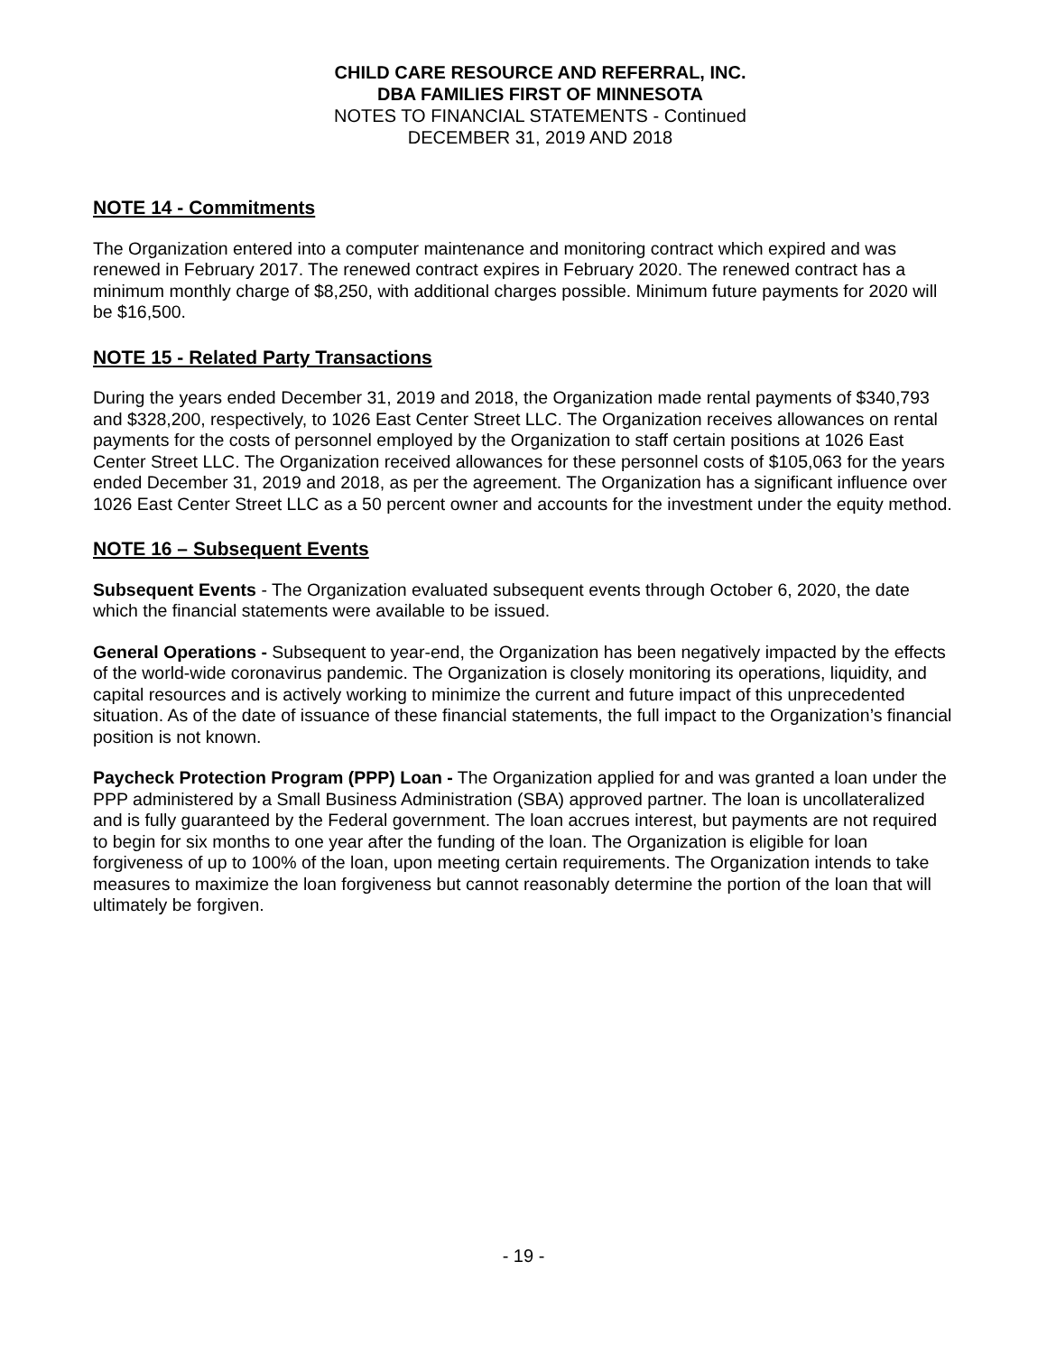CHILD CARE RESOURCE AND REFERRAL, INC.
DBA FAMILIES FIRST OF MINNESOTA
NOTES TO FINANCIAL STATEMENTS - Continued
DECEMBER 31, 2019 AND 2018
NOTE 14 - Commitments
The Organization entered into a computer maintenance and monitoring contract which expired and was renewed in February 2017. The renewed contract expires in February 2020. The renewed contract has a minimum monthly charge of $8,250, with additional charges possible. Minimum future payments for 2020 will be $16,500.
NOTE 15 - Related Party Transactions
During the years ended December 31, 2019 and 2018, the Organization made rental payments of $340,793 and $328,200, respectively, to 1026 East Center Street LLC. The Organization receives allowances on rental payments for the costs of personnel employed by the Organization to staff certain positions at 1026 East Center Street LLC. The Organization received allowances for these personnel costs of $105,063 for the years ended December 31, 2019 and 2018, as per the agreement. The Organization has a significant influence over 1026 East Center Street LLC as a 50 percent owner and accounts for the investment under the equity method.
NOTE 16 – Subsequent Events
Subsequent Events - The Organization evaluated subsequent events through October 6, 2020, the date which the financial statements were available to be issued.
General Operations - Subsequent to year-end, the Organization has been negatively impacted by the effects of the world-wide coronavirus pandemic. The Organization is closely monitoring its operations, liquidity, and capital resources and is actively working to minimize the current and future impact of this unprecedented situation. As of the date of issuance of these financial statements, the full impact to the Organization’s financial position is not known.
Paycheck Protection Program (PPP) Loan - The Organization applied for and was granted a loan under the PPP administered by a Small Business Administration (SBA) approved partner. The loan is uncollateralized and is fully guaranteed by the Federal government. The loan accrues interest, but payments are not required to begin for six months to one year after the funding of the loan. The Organization is eligible for loan forgiveness of up to 100% of the loan, upon meeting certain requirements. The Organization intends to take measures to maximize the loan forgiveness but cannot reasonably determine the portion of the loan that will ultimately be forgiven.
- 19 -